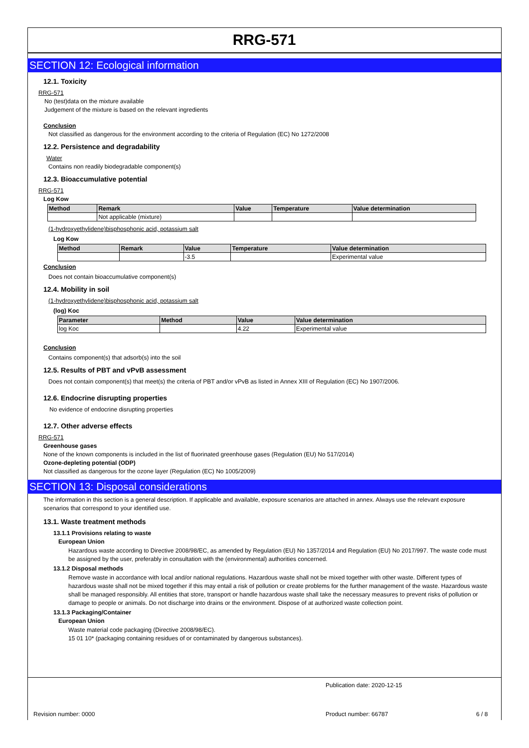RRG-571
SECTION 12: Ecological information
12.1. Toxicity
RRG-571
No (test)data on the mixture available
Judgement of the mixture is based on the relevant ingredients
Conclusion
Not classified as dangerous for the environment according to the criteria of Regulation (EC) No 1272/2008
12.2. Persistence and degradability
Water
Contains non readily biodegradable component(s)
12.3. Bioaccumulative potential
RRG-571
Log Kow
| Method | Remark | Value | Temperature | Value determination |
| --- | --- | --- | --- | --- |
| | Not applicable (mixture) | | | |
(1-hydroxyethylidene)bisphosphonic acid, potassium salt
Log Kow
| Method | Remark | Value | Temperature | Value determination |
| --- | --- | --- | --- | --- |
| | | -3.5 | | Experimental value |
Conclusion
Does not contain bioaccumulative component(s)
12.4. Mobility in soil
(1-hydroxyethylidene)bisphosphonic acid, potassium salt
(log) Koc
| Parameter | Method | Value | Value determination |
| --- | --- | --- | --- |
| log Koc | | 4.22 | Experimental value |
Conclusion
Contains component(s) that adsorb(s) into the soil
12.5. Results of PBT and vPvB assessment
Does not contain component(s) that meet(s) the criteria of PBT and/or vPvB as listed in Annex XIII of Regulation (EC) No 1907/2006.
12.6. Endocrine disrupting properties
No evidence of endocrine disrupting properties
12.7. Other adverse effects
RRG-571
Greenhouse gases
None of the known components is included in the list of fluorinated greenhouse gases (Regulation (EU) No 517/2014)
Ozone-depleting potential (ODP)
Not classified as dangerous for the ozone layer (Regulation (EC) No 1005/2009)
SECTION 13: Disposal considerations
The information in this section is a general description. If applicable and available, exposure scenarios are attached in annex. Always use the relevant exposure scenarios that correspond to your identified use.
13.1. Waste treatment methods
13.1.1 Provisions relating to waste
European Union
Hazardous waste according to Directive 2008/98/EC, as amended by Regulation (EU) No 1357/2014 and Regulation (EU) No 2017/997. The waste code must be assigned by the user, preferably in consultation with the (environmental) authorities concerned.
13.1.2 Disposal methods
Remove waste in accordance with local and/or national regulations. Hazardous waste shall not be mixed together with other waste. Different types of hazardous waste shall not be mixed together if this may entail a risk of pollution or create problems for the further management of the waste. Hazardous waste shall be managed responsibly. All entities that store, transport or handle hazardous waste shall take the necessary measures to prevent risks of pollution or damage to people or animals. Do not discharge into drains or the environment. Dispose of at authorized waste collection point.
13.1.3 Packaging/Container
European Union
Waste material code packaging (Directive 2008/98/EC).
15 01 10* (packaging containing residues of or contaminated by dangerous substances).
Publication date: 2020-12-15
Revision number: 0000 Product number: 66787 6 / 8